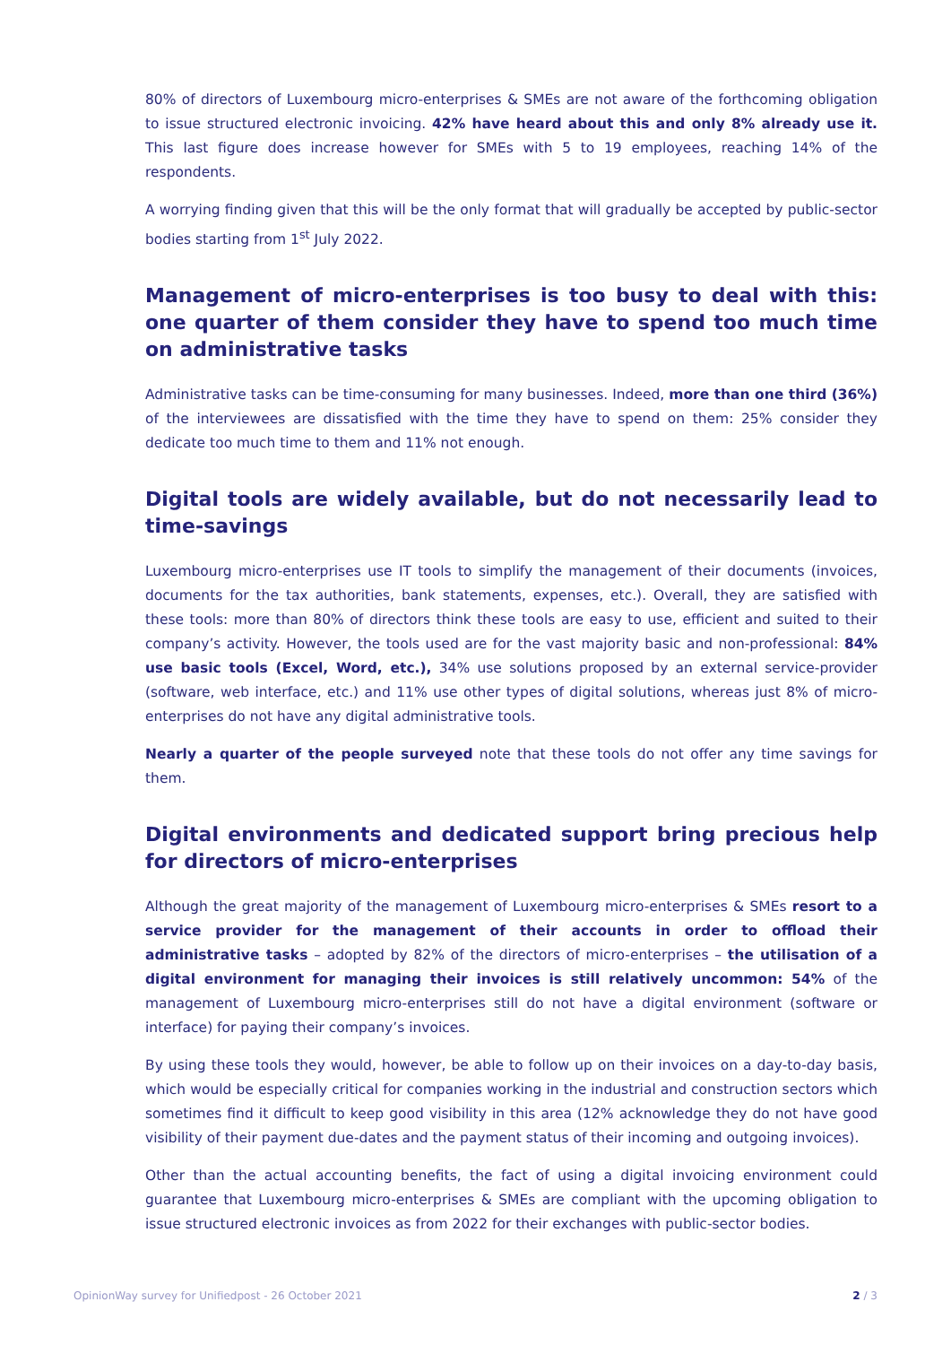80% of directors of Luxembourg micro-enterprises & SMEs are not aware of the forthcoming obligation to issue structured electronic invoicing. 42% have heard about this and only 8% already use it. This last figure does increase however for SMEs with 5 to 19 employees, reaching 14% of the respondents.
A worrying finding given that this will be the only format that will gradually be accepted by public-sector bodies starting from 1<sup>st</sup> July 2022.
Management of micro-enterprises is too busy to deal with this: one quarter of them consider they have to spend too much time on administrative tasks
Administrative tasks can be time-consuming for many businesses. Indeed, more than one third (36%) of the interviewees are dissatisfied with the time they have to spend on them: 25% consider they dedicate too much time to them and 11% not enough.
Digital tools are widely available, but do not necessarily lead to time-savings
Luxembourg micro-enterprises use IT tools to simplify the management of their documents (invoices, documents for the tax authorities, bank statements, expenses, etc.). Overall, they are satisfied with these tools: more than 80% of directors think these tools are easy to use, efficient and suited to their company’s activity. However, the tools used are for the vast majority basic and non-professional: 84% use basic tools (Excel, Word, etc.), 34% use solutions proposed by an external service-provider (software, web interface, etc.) and 11% use other types of digital solutions, whereas just 8% of micro-enterprises do not have any digital administrative tools.
Nearly a quarter of the people surveyed note that these tools do not offer any time savings for them.
Digital environments and dedicated support bring precious help for directors of micro-enterprises
Although the great majority of the management of Luxembourg micro-enterprises & SMEs resort to a service provider for the management of their accounts in order to offload their administrative tasks – adopted by 82% of the directors of micro-enterprises – the utilisation of a digital environment for managing their invoices is still relatively uncommon: 54% of the management of Luxembourg micro-enterprises still do not have a digital environment (software or interface) for paying their company’s invoices.
By using these tools they would, however, be able to follow up on their invoices on a day-to-day basis, which would be especially critical for companies working in the industrial and construction sectors which sometimes find it difficult to keep good visibility in this area (12% acknowledge they do not have good visibility of their payment due-dates and the payment status of their incoming and outgoing invoices).
Other than the actual accounting benefits, the fact of using a digital invoicing environment could guarantee that Luxembourg micro-enterprises & SMEs are compliant with the upcoming obligation to issue structured electronic invoices as from 2022 for their exchanges with public-sector bodies.
OpinionWay survey for Unifiedpost - 26 October 2021 2 / 3